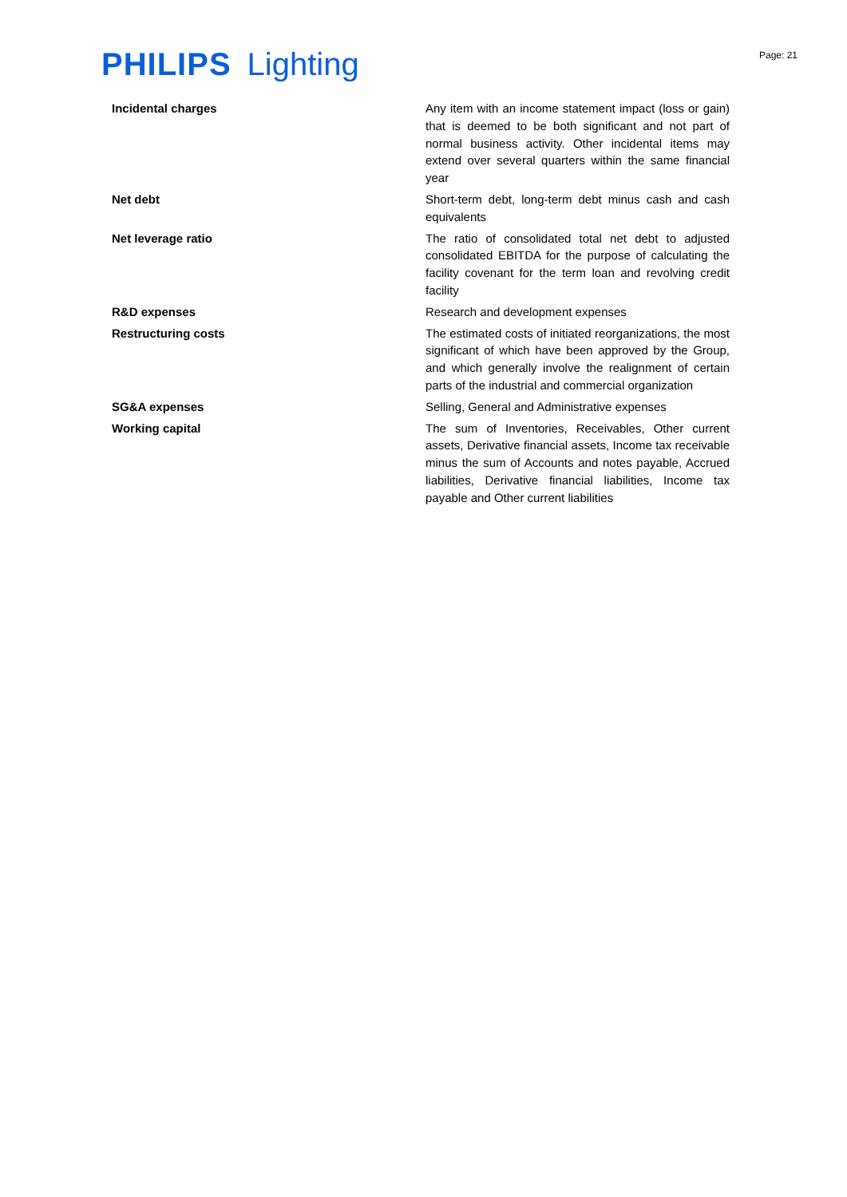PHILIPS Lighting
Page: 21
| Incidental charges | Any item with an income statement impact (loss or gain) that is deemed to be both significant and not part of normal business activity. Other incidental items may extend over several quarters within the same financial year |
| Net debt | Short-term debt, long-term debt minus cash and cash equivalents |
| Net leverage ratio | The ratio of consolidated total net debt to adjusted consolidated EBITDA for the purpose of calculating the facility covenant for the term loan and revolving credit facility |
| R&D expenses | Research and development expenses |
| Restructuring costs | The estimated costs of initiated reorganizations, the most significant of which have been approved by the Group, and which generally involve the realignment of certain parts of the industrial and commercial organization |
| SG&A expenses | Selling, General and Administrative expenses |
| Working capital | The sum of Inventories, Receivables, Other current assets, Derivative financial assets, Income tax receivable minus the sum of Accounts and notes payable, Accrued liabilities, Derivative financial liabilities, Income tax payable and Other current liabilities |